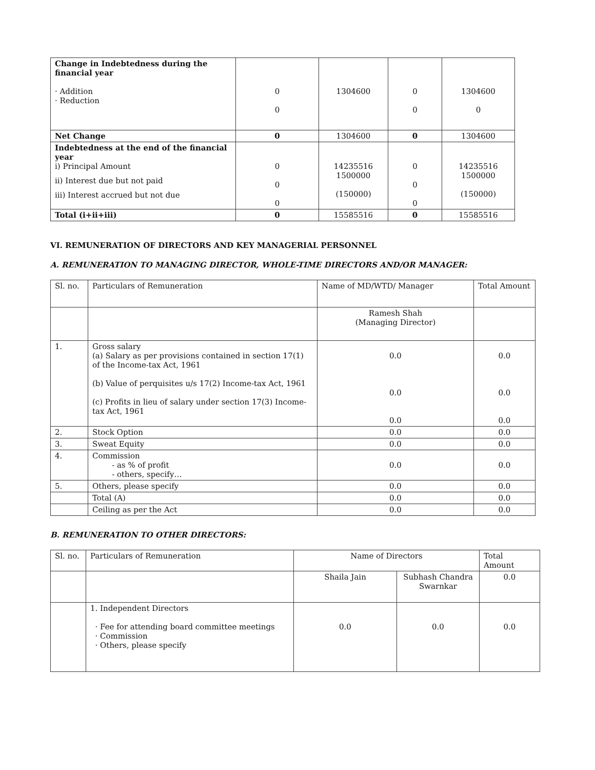| Change in Indebtedness during the financial year · Addition · Reduction | 0 0 | 1304600 | 0 0 | 1304600 0 |
| Net Change | 0 | 1304600 | 0 | 1304600 |
| Indebtedness at the end of the financial year i) Principal Amount ii) Interest due but not paid iii) Interest accrued but not due | 0 0 0 | 14235516 1500000 (150000) | 0 0 0 | 14235516 1500000 (150000) |
| Total (i+ii+iii) | 0 | 15585516 | 0 | 15585516 |
VI. REMUNERATION OF DIRECTORS AND KEY MANAGERIAL PERSONNEL
A. REMUNERATION TO MANAGING DIRECTOR, WHOLE-TIME DIRECTORS AND/OR MANAGER:
| Sl. no. | Particulars of Remuneration | Name of MD/WTD/ Manager | Total Amount |
| | | Ramesh Shah (Managing Director) | |
| 1. | Gross salary (a) Salary as per provisions contained in section 17(1) of the Income-tax Act, 1961 (b) Value of perquisites u/s 17(2) Income-tax Act, 1961 (c) Profits in lieu of salary under section 17(3) Income-tax Act, 1961 | 0.0 0.0 0.0 | 0.0 0.0 0.0 |
| 2. | Stock Option | 0.0 | 0.0 |
| 3. | Sweat Equity | 0.0 | 0.0 |
| 4. | Commission - as % of profit - others, specify… | 0.0 | 0.0 |
| 5. | Others, please specify | 0.0 | 0.0 |
| | Total (A) | 0.0 | 0.0 |
| | Ceiling as per the Act | 0.0 | 0.0 |
B. REMUNERATION TO OTHER DIRECTORS:
| Sl. no. | Particulars of Remuneration | Name of Directors | | Total Amount |
| | | Shaila Jain | Subhash Chandra Swarnkar | 0.0 |
| | 1. Independent Directors · Fee for attending board committee meetings · Commission · Others, please specify | 0.0 | 0.0 | 0.0 |